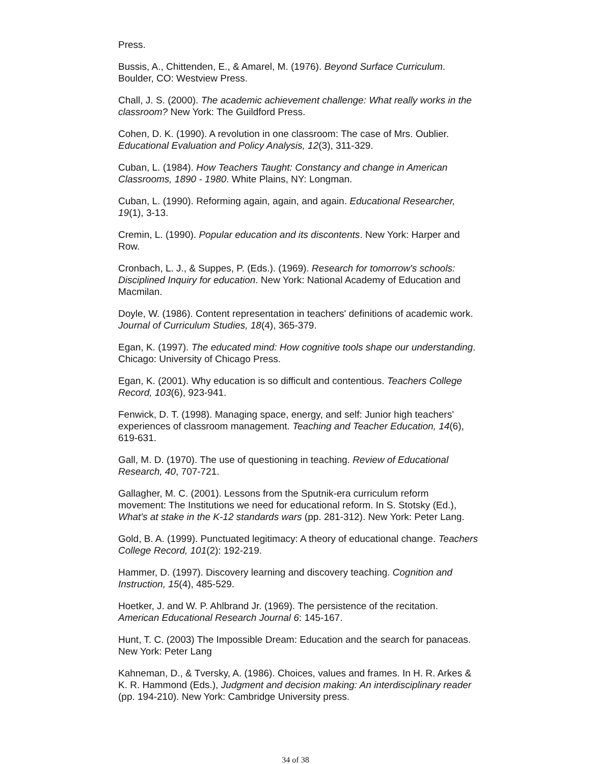Press.
Bussis, A., Chittenden, E., & Amarel, M. (1976). Beyond Surface Curriculum. Boulder, CO: Westview Press.
Chall, J. S. (2000). The academic achievement challenge: What really works in the classroom? New York: The Guildford Press.
Cohen, D. K. (1990). A revolution in one classroom: The case of Mrs. Oublier. Educational Evaluation and Policy Analysis, 12(3), 311-329.
Cuban, L. (1984). How Teachers Taught: Constancy and change in American Classrooms, 1890 - 1980. White Plains, NY: Longman.
Cuban, L. (1990). Reforming again, again, and again. Educational Researcher, 19(1), 3-13.
Cremin, L. (1990). Popular education and its discontents. New York: Harper and Row.
Cronbach, L. J., & Suppes, P. (Eds.). (1969). Research for tomorrow's schools: Disciplined Inquiry for education. New York: National Academy of Education and Macmilan.
Doyle, W. (1986). Content representation in teachers' definitions of academic work. Journal of Curriculum Studies, 18(4), 365-379.
Egan, K. (1997). The educated mind: How cognitive tools shape our understanding. Chicago: University of Chicago Press.
Egan, K. (2001). Why education is so difficult and contentious. Teachers College Record, 103(6), 923-941.
Fenwick, D. T. (1998). Managing space, energy, and self: Junior high teachers' experiences of classroom management. Teaching and Teacher Education, 14(6), 619-631.
Gall, M. D. (1970). The use of questioning in teaching. Review of Educational Research, 40, 707-721.
Gallagher, M. C. (2001). Lessons from the Sputnik-era curriculum reform movement: The Institutions we need for educational reform. In S. Stotsky (Ed.), What's at stake in the K-12 standards wars (pp. 281-312). New York: Peter Lang.
Gold, B. A. (1999). Punctuated legitimacy: A theory of educational change. Teachers College Record, 101(2): 192-219.
Hammer, D. (1997). Discovery learning and discovery teaching. Cognition and Instruction, 15(4), 485-529.
Hoetker, J. and W. P. Ahlbrand Jr. (1969). The persistence of the recitation. American Educational Research Journal 6: 145-167.
Hunt, T. C. (2003) The Impossible Dream: Education and the search for panaceas. New York: Peter Lang
Kahneman, D., & Tversky, A. (1986). Choices, values and frames. In H. R. Arkes & K. R. Hammond (Eds.), Judgment and decision making: An interdisciplinary reader (pp. 194-210). New York: Cambridge University press.
34 of 38